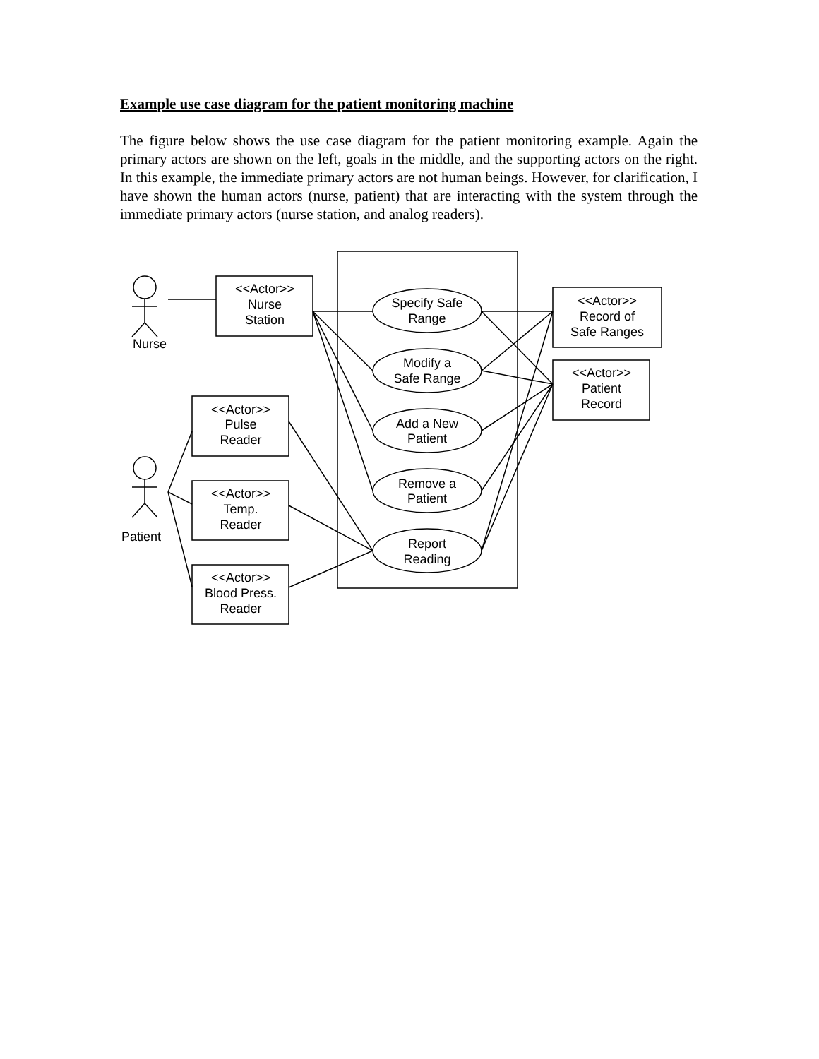Example use case diagram for the patient monitoring machine
The figure below shows the use case diagram for the patient monitoring example. Again the primary actors are shown on the left, goals in the middle, and the supporting actors on the right. In this example, the immediate primary actors are not human beings. However, for clarification, I have shown the human actors (nurse, patient) that are interacting with the system through the immediate primary actors (nurse station, and analog readers).
Nurse
Patient
<<Actor>>
Nurse
Station
<<Actor>>
Pulse
Reader
<<Actor>>
Temp.
Reader
<<Actor>>
Blood Press.
Reader
<<Actor>>
Record of
Safe Ranges
<<Actor>>
Patient
Record
Specify Safe
Range
Modify a
Safe Range
Add a New
Patient
Remove a
Patient
Report
Reading